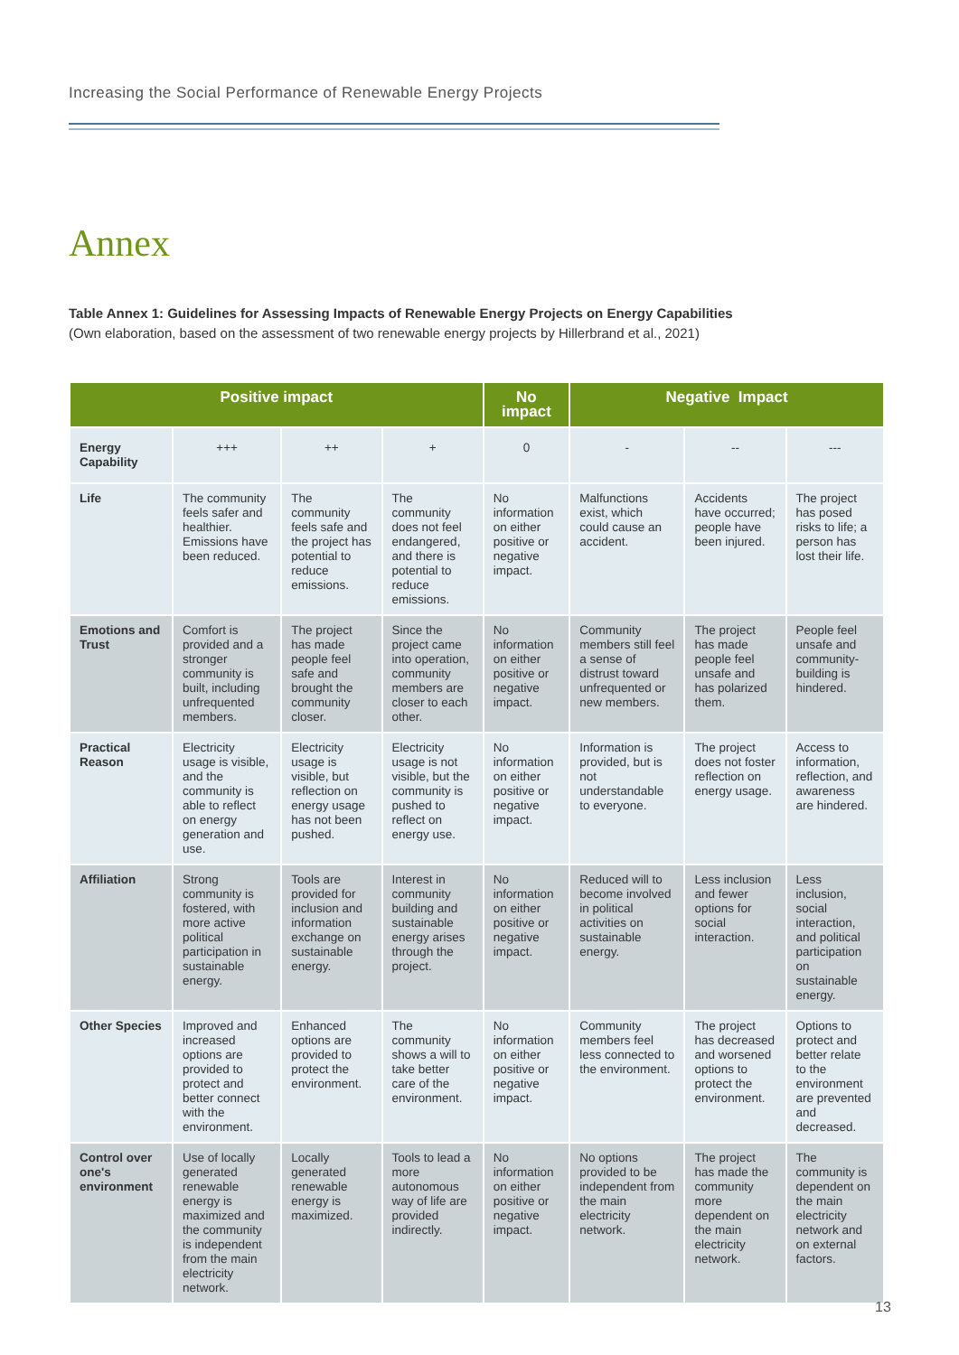Increasing the Social Performance of Renewable Energy Projects
Annex
Table Annex 1: Guidelines for Assessing Impacts of Renewable Energy Projects on Energy Capabilities
(Own elaboration, based on the assessment of two renewable energy projects by Hillerbrand et al., 2021)
| Positive impact | | | | No impact | Negative Impact | | |
| --- | --- | --- | --- | --- | --- | --- | --- |
| Energy Capability | +++ | ++ | + | 0 | - | -- | --- |
| Life | The community feels safer and healthier. Emissions have been reduced. | The community feels safe and the project has potential to reduce emissions. | The community does not feel endangered, and there is potential to reduce emissions. | No information on either positive or negative impact. | Malfunctions exist, which could cause an accident. | Accidents have occurred; people have been injured. | The project has posed risks to life; a person has lost their life. |
| Emotions and Trust | Comfort is provided and a stronger community is built, including unfrequented members. | The project has made people feel safe and brought the community closer. | Since the project came into operation, community members are closer to each other. | No information on either positive or negative impact. | Community members still feel a sense of distrust toward unfrequented or new members. | The project has made people feel unsafe and has polarized them. | People feel unsafe and community-building is hindered. |
| Practical Reason | Electricity usage is visible, and the community is able to reflect on energy generation and use. | Electricity usage is visible, but reflection on energy usage has not been pushed. | Electricity usage is not visible, but the community is pushed to reflect on energy use. | No information on either positive or negative impact. | Information is provided, but is not understandable to everyone. | The project does not foster reflection on energy usage. | Access to information, reflection, and awareness are hindered. |
| Affiliation | Strong community is fostered, with more active political participation in sustainable energy. | Tools are provided for inclusion and information exchange on sustainable energy. | Interest in community building and sustainable energy arises through the project. | No information on either positive or negative impact. | Reduced will to become involved in political activities on sustainable energy. | Less inclusion and fewer options for social interaction. | Less inclusion, social interaction, and political participation on sustainable energy. |
| Other Species | Improved and increased options are provided to protect and better connect with the environment. | Enhanced options are provided to protect the environment. | The community shows a will to take better care of the environment. | No information on either positive or negative impact. | Community members feel less connected to the environment. | The project has decreased and worsened options to protect the environment. | Options to protect and better relate to the environment are prevented and decreased. |
| Control over one's environment | Use of locally generated renewable energy is maximized and the community is independent from the main electricity network. | Locally generated renewable energy is maximized. | Tools to lead a more autonomous way of life are provided indirectly. | No information on either positive or negative impact. | No options provided to be independent from the main electricity network. | The project has made the community more dependent on the main electricity network. | The community is dependent on the main electricity network and on external factors. |
13